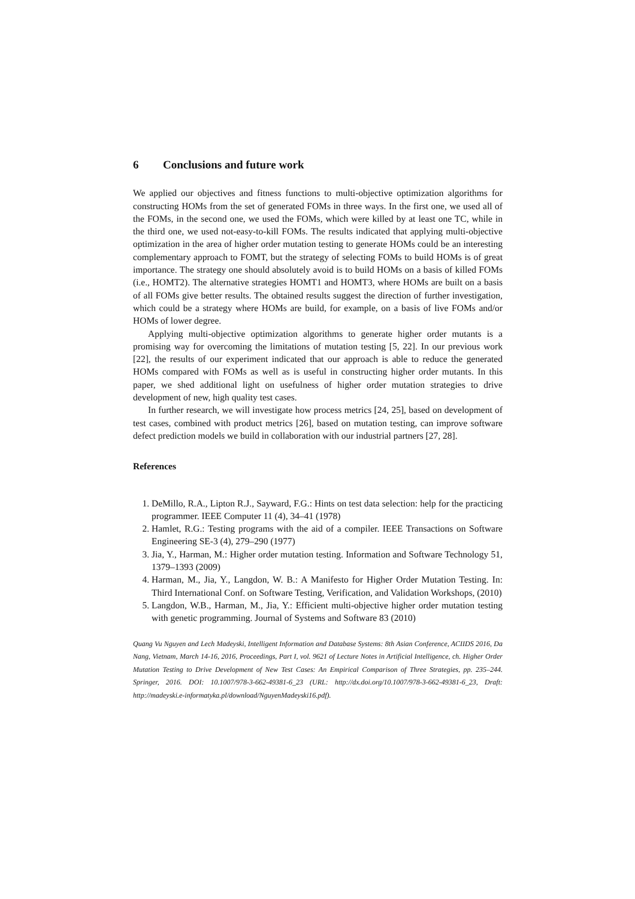6 Conclusions and future work
We applied our objectives and fitness functions to multi-objective optimization algorithms for constructing HOMs from the set of generated FOMs in three ways. In the first one, we used all of the FOMs, in the second one, we used the FOMs, which were killed by at least one TC, while in the third one, we used not-easy-to-kill FOMs. The results indicated that applying multi-objective optimization in the area of higher order mutation testing to generate HOMs could be an interesting complementary approach to FOMT, but the strategy of selecting FOMs to build HOMs is of great importance. The strategy one should absolutely avoid is to build HOMs on a basis of killed FOMs (i.e., HOMT2). The alternative strategies HOMT1 and HOMT3, where HOMs are built on a basis of all FOMs give better results. The obtained results suggest the direction of further investigation, which could be a strategy where HOMs are build, for example, on a basis of live FOMs and/or HOMs of lower degree.
Applying multi-objective optimization algorithms to generate higher order mutants is a promising way for overcoming the limitations of mutation testing [5, 22]. In our previous work [22], the results of our experiment indicated that our approach is able to reduce the generated HOMs compared with FOMs as well as is useful in constructing higher order mutants. In this paper, we shed additional light on usefulness of higher order mutation strategies to drive development of new, high quality test cases.
In further research, we will investigate how process metrics [24, 25], based on development of test cases, combined with product metrics [26], based on mutation testing, can improve software defect prediction models we build in collaboration with our industrial partners [27, 28].
References
1. DeMillo, R.A., Lipton R.J., Sayward, F.G.: Hints on test data selection: help for the practicing programmer. IEEE Computer 11 (4), 34–41 (1978)
2. Hamlet, R.G.: Testing programs with the aid of a compiler. IEEE Transactions on Software Engineering SE-3 (4), 279–290 (1977)
3. Jia, Y., Harman, M.: Higher order mutation testing. Information and Software Technology 51, 1379–1393 (2009)
4. Harman, M., Jia, Y., Langdon, W. B.: A Manifesto for Higher Order Mutation Testing. In: Third International Conf. on Software Testing, Verification, and Validation Workshops, (2010)
5. Langdon, W.B., Harman, M., Jia, Y.: Efficient multi-objective higher order mutation testing with genetic programming. Journal of Systems and Software 83 (2010)
Quang Vu Nguyen and Lech Madeyski, Intelligent Information and Database Systems: 8th Asian Conference, ACIIDS 2016, Da Nang, Vietnam, March 14-16, 2016, Proceedings, Part I, vol. 9621 of Lecture Notes in Artificial Intelligence, ch. Higher Order Mutation Testing to Drive Development of New Test Cases: An Empirical Comparison of Three Strategies, pp. 235–244. Springer, 2016. DOI: 10.1007/978-3-662-49381-6_23 (URL: http://dx.doi.org/10.1007/978-3-662-49381-6_23, Draft: http://madeyski.e-informatyka.pl/download/NguyenMadeyski16.pdf).